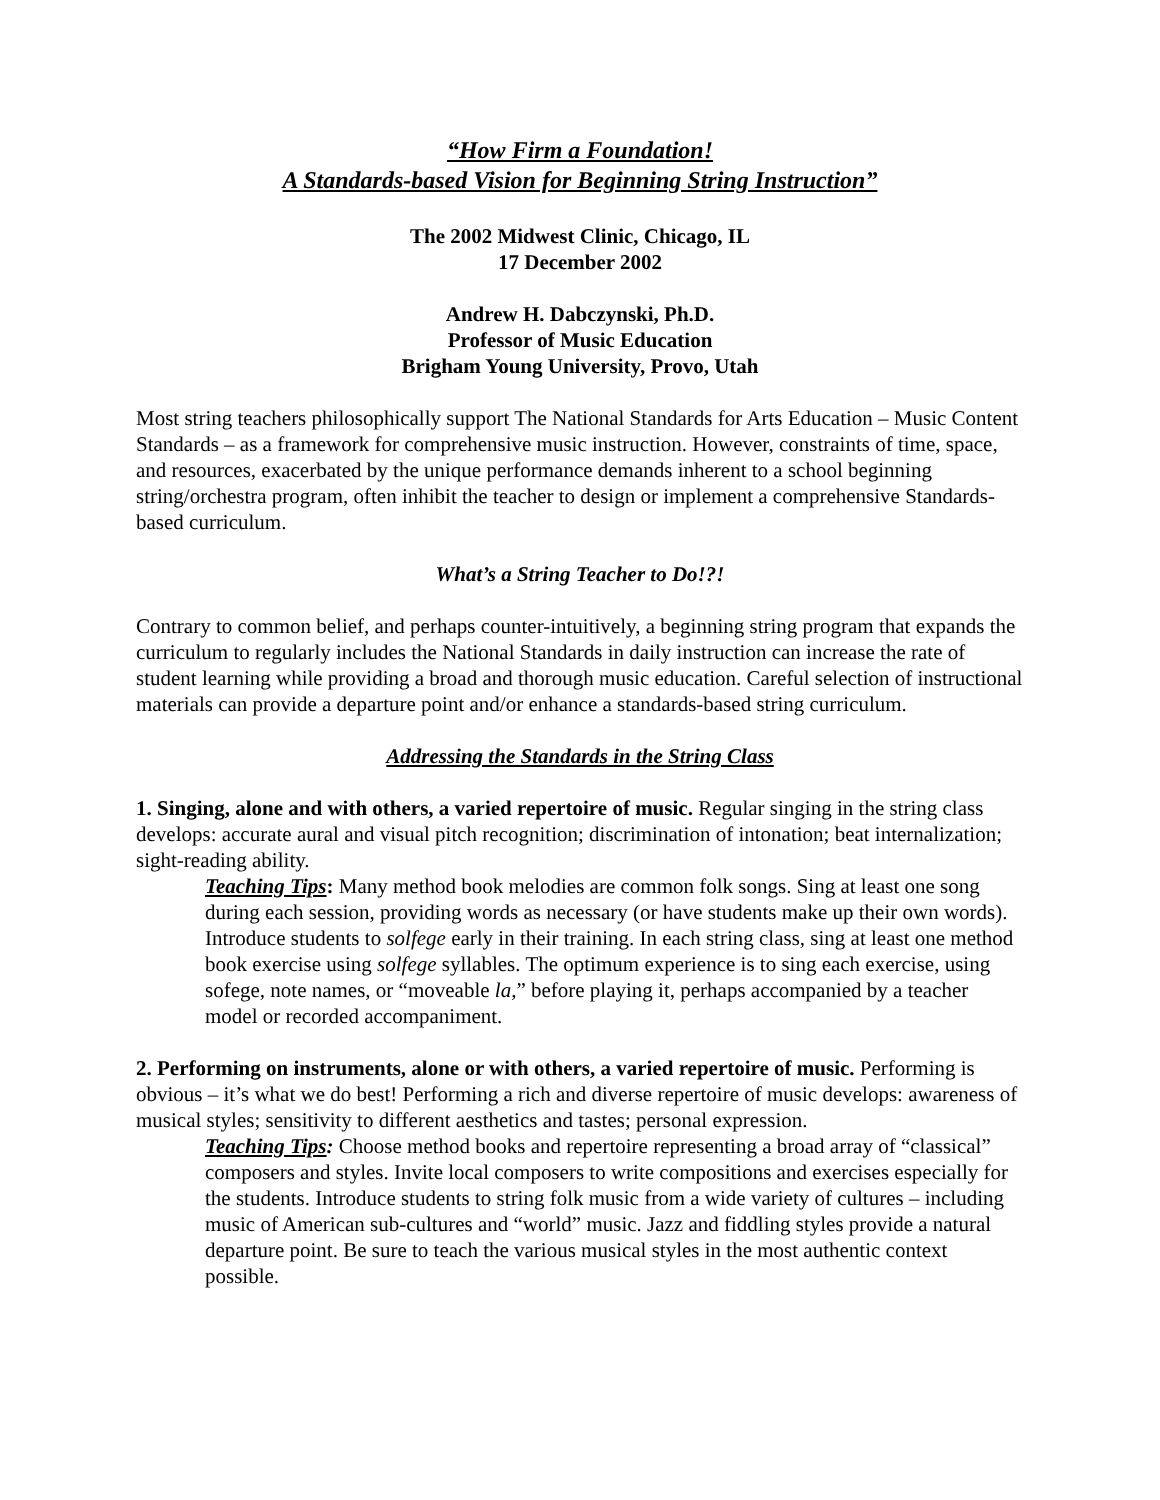“How Firm a Foundation!
A Standards-based Vision for Beginning String Instruction”
The 2002 Midwest Clinic, Chicago, IL
17 December 2002
Andrew H. Dabczynski, Ph.D.
Professor of Music Education
Brigham Young University, Provo, Utah
Most string teachers philosophically support The National Standards for Arts Education – Music Content Standards – as a framework for comprehensive music instruction. However, constraints of time, space, and resources, exacerbated by the unique performance demands inherent to a school beginning string/orchestra program, often inhibit the teacher to design or implement a comprehensive Standards-based curriculum.
What’s a String Teacher to Do!?!
Contrary to common belief, and perhaps counter-intuitively, a beginning string program that expands the curriculum to regularly includes the National Standards in daily instruction can increase the rate of student learning while providing a broad and thorough music education. Careful selection of instructional materials can provide a departure point and/or enhance a standards-based string curriculum.
Addressing the Standards in the String Class
1. Singing, alone and with others, a varied repertoire of music. Regular singing in the string class develops: accurate aural and visual pitch recognition; discrimination of intonation; beat internalization; sight-reading ability.
Teaching Tips: Many method book melodies are common folk songs. Sing at least one song during each session, providing words as necessary (or have students make up their own words). Introduce students to solfege early in their training. In each string class, sing at least one method book exercise using solfege syllables. The optimum experience is to sing each exercise, using sofege, note names, or “moveable la,” before playing it, perhaps accompanied by a teacher model or recorded accompaniment.
2. Performing on instruments, alone or with others, a varied repertoire of music. Performing is obvious – it’s what we do best! Performing a rich and diverse repertoire of music develops: awareness of musical styles; sensitivity to different aesthetics and tastes; personal expression.
Teaching Tips: Choose method books and repertoire representing a broad array of “classical” composers and styles. Invite local composers to write compositions and exercises especially for the students. Introduce students to string folk music from a wide variety of cultures – including music of American sub-cultures and “world” music. Jazz and fiddling styles provide a natural departure point. Be sure to teach the various musical styles in the most authentic context possible.